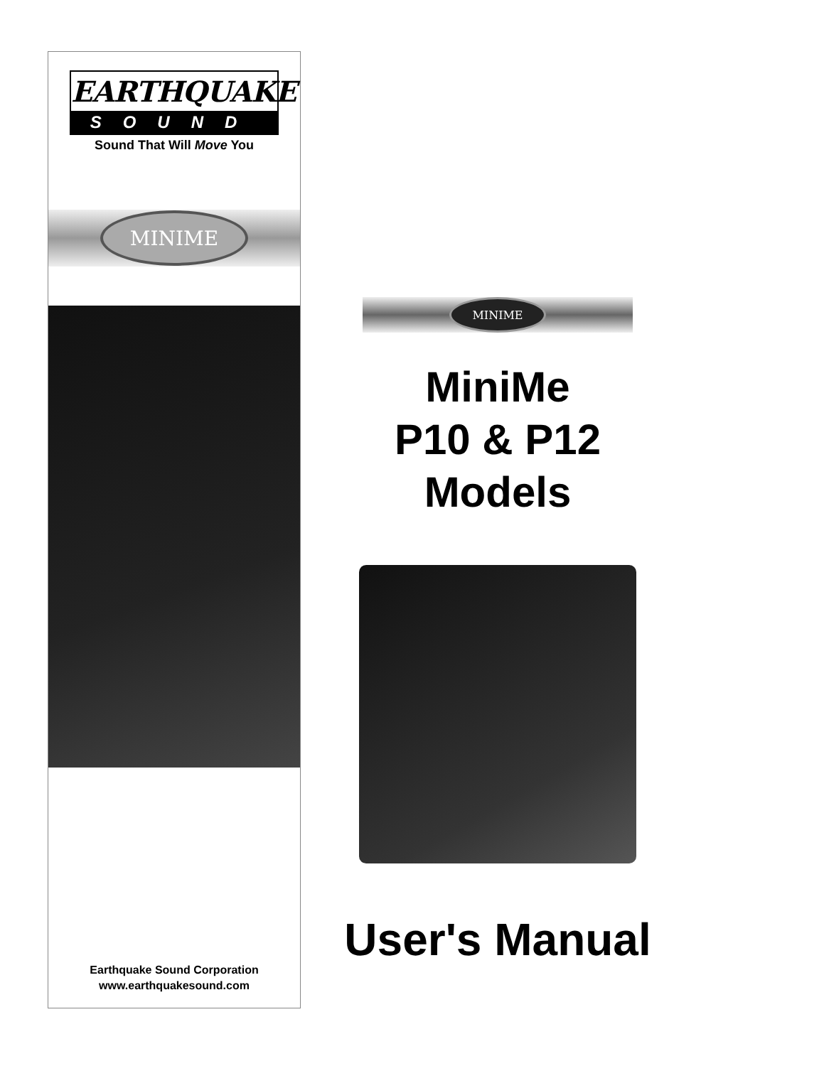EARTHQUAKE
SOUND
Sound That Will Move You
MINIME
Earthquake Sound Corporation
www.earthquakesound.com
MINIME
MiniMe
P10 & P12
Models
User's Manual